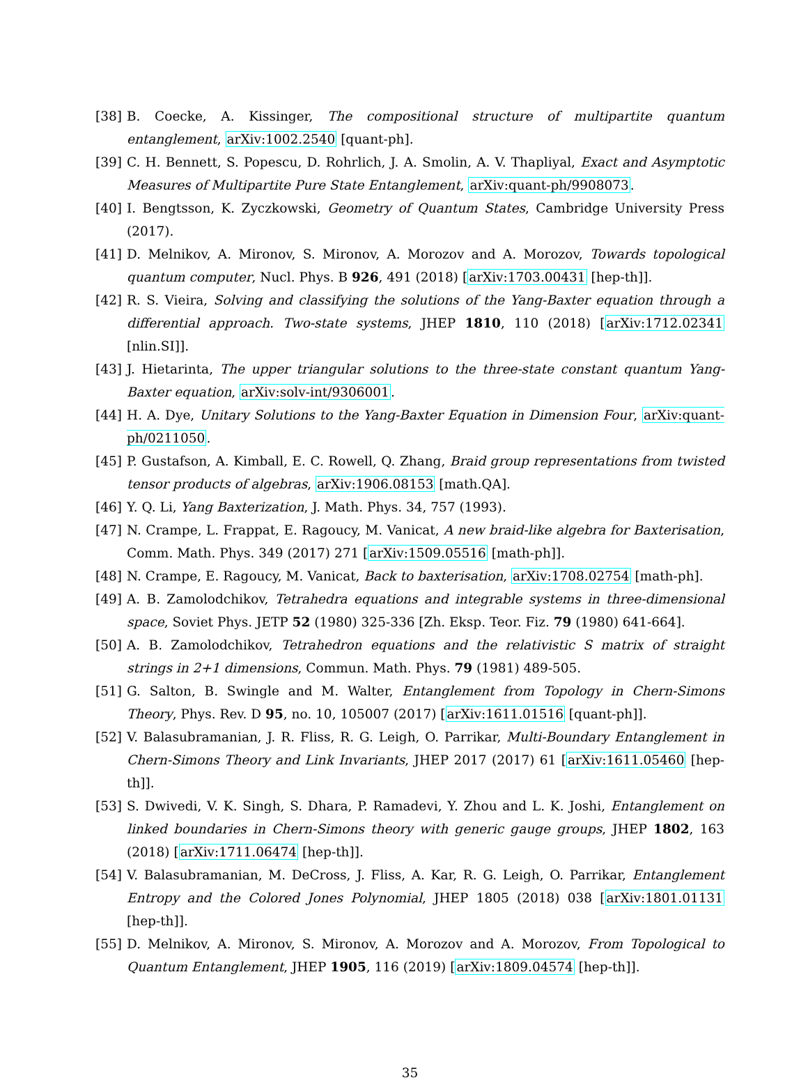[38] B. Coecke, A. Kissinger, The compositional structure of multipartite quantum entanglement, arXiv:1002.2540 [quant-ph].
[39] C. H. Bennett, S. Popescu, D. Rohrlich, J. A. Smolin, A. V. Thapliyal, Exact and Asymptotic Measures of Multipartite Pure State Entanglement, arXiv:quant-ph/9908073.
[40] I. Bengtsson, K. Zyczkowski, Geometry of Quantum States, Cambridge University Press (2017).
[41] D. Melnikov, A. Mironov, S. Mironov, A. Morozov and A. Morozov, Towards topological quantum computer, Nucl. Phys. B 926, 491 (2018) [arXiv:1703.00431 [hep-th]].
[42] R. S. Vieira, Solving and classifying the solutions of the Yang-Baxter equation through a differential approach. Two-state systems, JHEP 1810, 110 (2018) [arXiv:1712.02341 [nlin.SI]].
[43] J. Hietarinta, The upper triangular solutions to the three-state constant quantum Yang-Baxter equation, arXiv:solv-int/9306001.
[44] H. A. Dye, Unitary Solutions to the Yang-Baxter Equation in Dimension Four, arXiv:quant-ph/0211050.
[45] P. Gustafson, A. Kimball, E. C. Rowell, Q. Zhang, Braid group representations from twisted tensor products of algebras, arXiv:1906.08153 [math.QA].
[46] Y. Q. Li, Yang Baxterization, J. Math. Phys. 34, 757 (1993).
[47] N. Crampe, L. Frappat, E. Ragoucy, M. Vanicat, A new braid-like algebra for Baxterisation, Comm. Math. Phys. 349 (2017) 271 [arXiv:1509.05516 [math-ph]].
[48] N. Crampe, E. Ragoucy, M. Vanicat, Back to baxterisation, arXiv:1708.02754 [math-ph].
[49] A. B. Zamolodchikov, Tetrahedra equations and integrable systems in three-dimensional space, Soviet Phys. JETP 52 (1980) 325-336 [Zh. Eksp. Teor. Fiz. 79 (1980) 641-664].
[50] A. B. Zamolodchikov, Tetrahedron equations and the relativistic S matrix of straight strings in 2+1 dimensions, Commun. Math. Phys. 79 (1981) 489-505.
[51] G. Salton, B. Swingle and M. Walter, Entanglement from Topology in Chern-Simons Theory, Phys. Rev. D 95, no. 10, 105007 (2017) [arXiv:1611.01516 [quant-ph]].
[52] V. Balasubramanian, J. R. Fliss, R. G. Leigh, O. Parrikar, Multi-Boundary Entanglement in Chern-Simons Theory and Link Invariants, JHEP 2017 (2017) 61 [arXiv:1611.05460 [hep-th]].
[53] S. Dwivedi, V. K. Singh, S. Dhara, P. Ramadevi, Y. Zhou and L. K. Joshi, Entanglement on linked boundaries in Chern-Simons theory with generic gauge groups, JHEP 1802, 163 (2018) [arXiv:1711.06474 [hep-th]].
[54] V. Balasubramanian, M. DeCross, J. Fliss, A. Kar, R. G. Leigh, O. Parrikar, Entanglement Entropy and the Colored Jones Polynomial, JHEP 1805 (2018) 038 [arXiv:1801.01131 [hep-th]].
[55] D. Melnikov, A. Mironov, S. Mironov, A. Morozov and A. Morozov, From Topological to Quantum Entanglement, JHEP 1905, 116 (2019) [arXiv:1809.04574 [hep-th]].
35